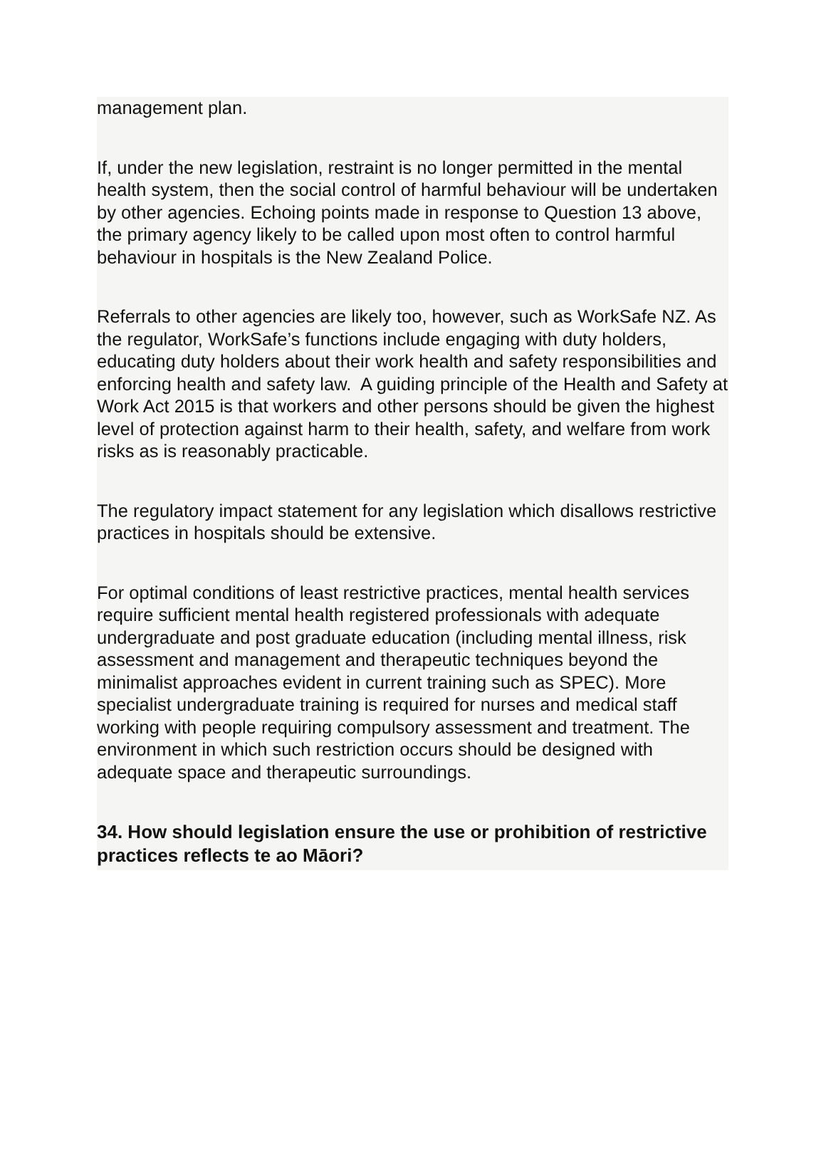management plan.
If, under the new legislation, restraint is no longer permitted in the mental health system, then the social control of harmful behaviour will be undertaken by other agencies. Echoing points made in response to Question 13 above, the primary agency likely to be called upon most often to control harmful behaviour in hospitals is the New Zealand Police.
Referrals to other agencies are likely too, however, such as WorkSafe NZ. As the regulator, WorkSafe’s functions include engaging with duty holders, educating duty holders about their work health and safety responsibilities and enforcing health and safety law. A guiding principle of the Health and Safety at Work Act 2015 is that workers and other persons should be given the highest level of protection against harm to their health, safety, and welfare from work risks as is reasonably practicable.
The regulatory impact statement for any legislation which disallows restrictive practices in hospitals should be extensive.
For optimal conditions of least restrictive practices, mental health services require sufficient mental health registered professionals with adequate undergraduate and post graduate education (including mental illness, risk assessment and management and therapeutic techniques beyond the minimalist approaches evident in current training such as SPEC). More specialist undergraduate training is required for nurses and medical staff working with people requiring compulsory assessment and treatment. The environment in which such restriction occurs should be designed with adequate space and therapeutic surroundings.
34. How should legislation ensure the use or prohibition of restrictive practices reflects te ao Māori?